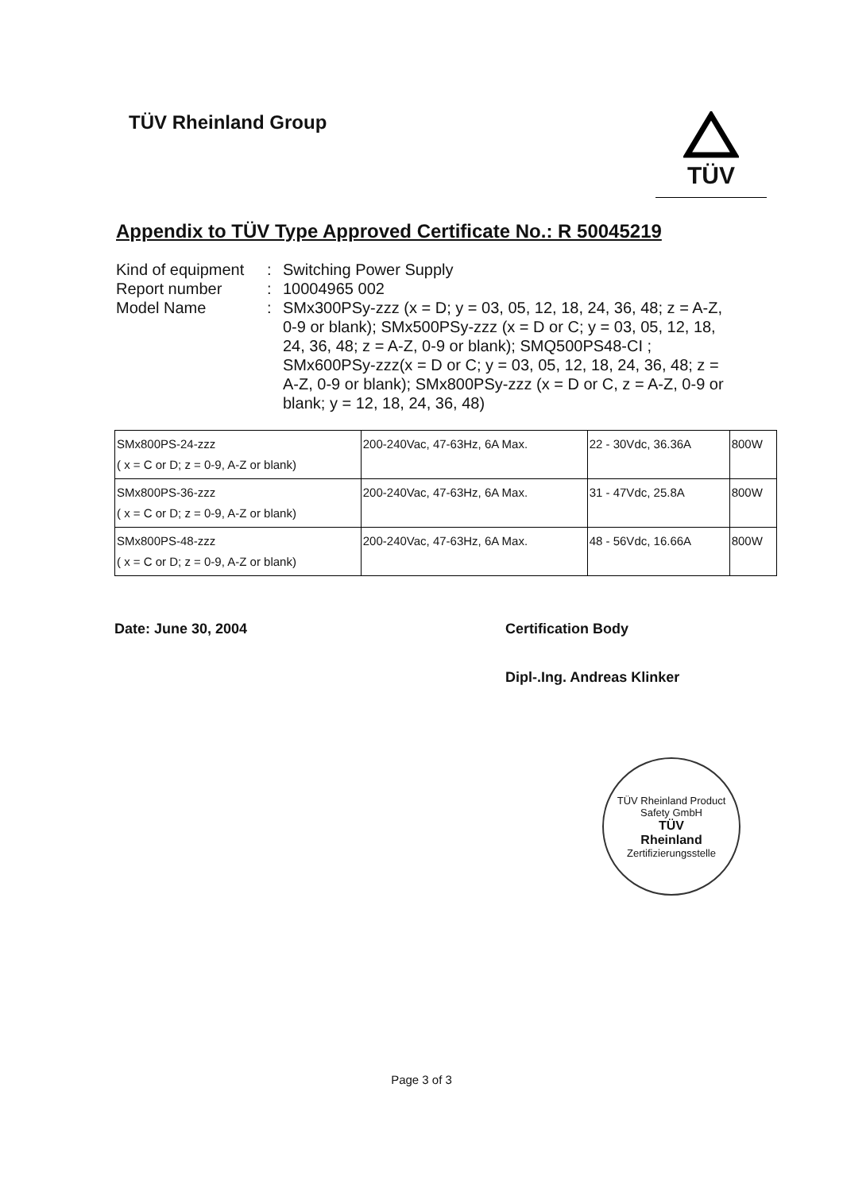TÜV Rheinland Group
TÜV
Appendix to TÜV Type Approved Certificate No.: R 50045219
Kind of equipment
:
Switching Power Supply
Report number
:
10004965 002
Model Name
:
SMx300PSy-zzz (x = D; y = 03, 05, 12, 18, 24, 36, 48; z = A-Z, 0-9 or blank); SMx500PSy-zzz (x = D or C; y = 03, 05, 12, 18, 24, 36, 48; z = A-Z, 0-9 or blank); SMQ500PS48-CI ; SMx600PSy-zzz(x = D or C; y = 03, 05, 12, 18, 24, 36, 48; z = A-Z, 0-9 or blank); SMx800PSy-zzz (x = D or C, z = A-Z, 0-9 or blank; y = 12, 18, 24, 36, 48)
| SMx800PS-24-zzz ( x = C or D; z = 0-9, A-Z or blank) | 200-240Vac, 47-63Hz, 6A Max. | 22 - 30Vdc, 36.36A | 800W |
| SMx800PS-36-zzz ( x = C or D; z = 0-9, A-Z or blank) | 200-240Vac, 47-63Hz, 6A Max. | 31 - 47Vdc, 25.8A | 800W |
| SMx800PS-48-zzz ( x = C or D; z = 0-9, A-Z or blank) | 200-240Vac, 47-63Hz, 6A Max. | 48 - 56Vdc, 16.66A | 800W |
Date: June 30, 2004 Certification Body
Dipl-.Ing. Andreas Klinker
TÜV Rheinland Product Safety GmbH
TÜV
Rheinland
Zertifizierungsstelle
Page 3 of 3